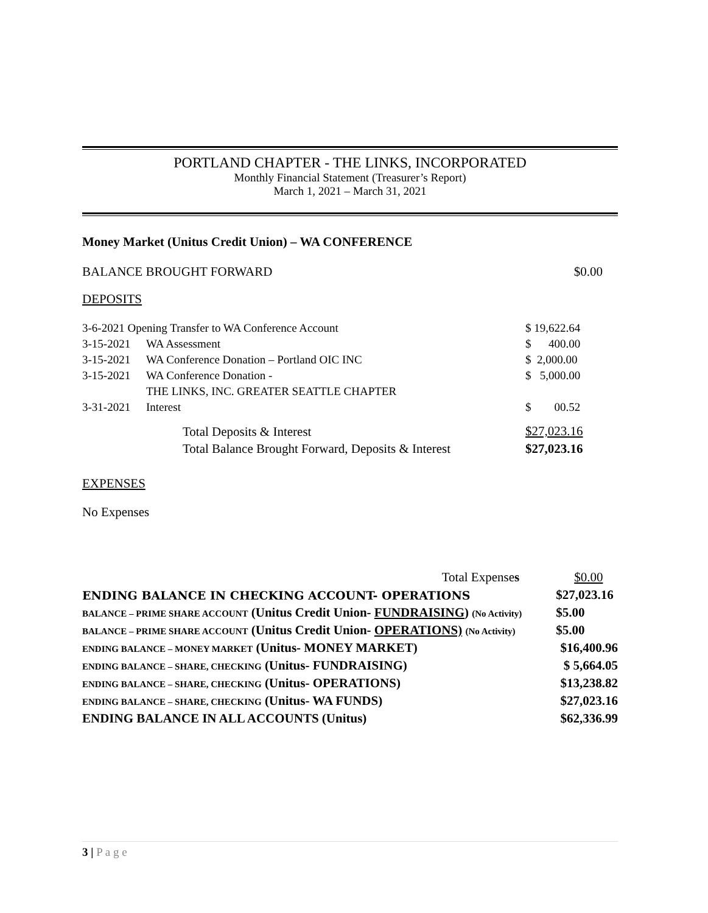PORTLAND CHAPTER - THE LINKS, INCORPORATED
Monthly Financial Statement (Treasurer’s Report)
March 1, 2021 – March 31, 2021
Money Market (Unitus Credit Union) – WA CONFERENCE
| BALANCE BROUGHT FORWARD | $0.00 |
DEPOSITS
| 3-6-2021 Opening Transfer to WA Conference Account | | $ 19,622.64 |
| 3-15-2021 | WA Assessment | $ 400.00 |
| 3-15-2021 | WA Conference Donation – Portland OIC INC | $ 2,000.00 |
| 3-15-2021 | WA Conference Donation - | $ 5,000.00 |
| | THE LINKS, INC. GREATER SEATTLE CHAPTER | |
| 3-31-2021 | Interest | $ 00.52 |
| | Total Deposits & Interest | $27,023.16 |
| | Total Balance Brought Forward, Deposits & Interest | $27,023.16 |
EXPENSES
No Expenses
| Total Expense s | $0.00 |
| ENDING BALANCE IN CHECKING ACCOUNT- OPERATIONS | $27,023.16 |
| BALANCE – PRIME SHARE ACCOUNT (Unitus Credit Union- FUNDRAISING ) (No Activity) | $5.00 |
| BALANCE – PRIME SHARE ACCOUNT (Unitus Credit Union- OPERATIONS) (No Activity) | $5.00 |
| ENDING BALANCE – MONEY MARKET (Unitus- MONEY MARKET) | $16,400.96 |
| ENDING BALANCE – SHARE, CHECKING (Unitus- FUNDRAISING) | $ 5,664.05 |
| ENDING BALANCE – SHARE, CHECKING (Unitus- OPERATIONS) | $13,238.82 |
| ENDING BALANCE – SHARE, CHECKING (Unitus- WA FUNDS) | $27,023.16 |
| ENDING BALANCE IN ALL ACCOUNTS (Unitus) | $62,336.99 |
3 | P a g e